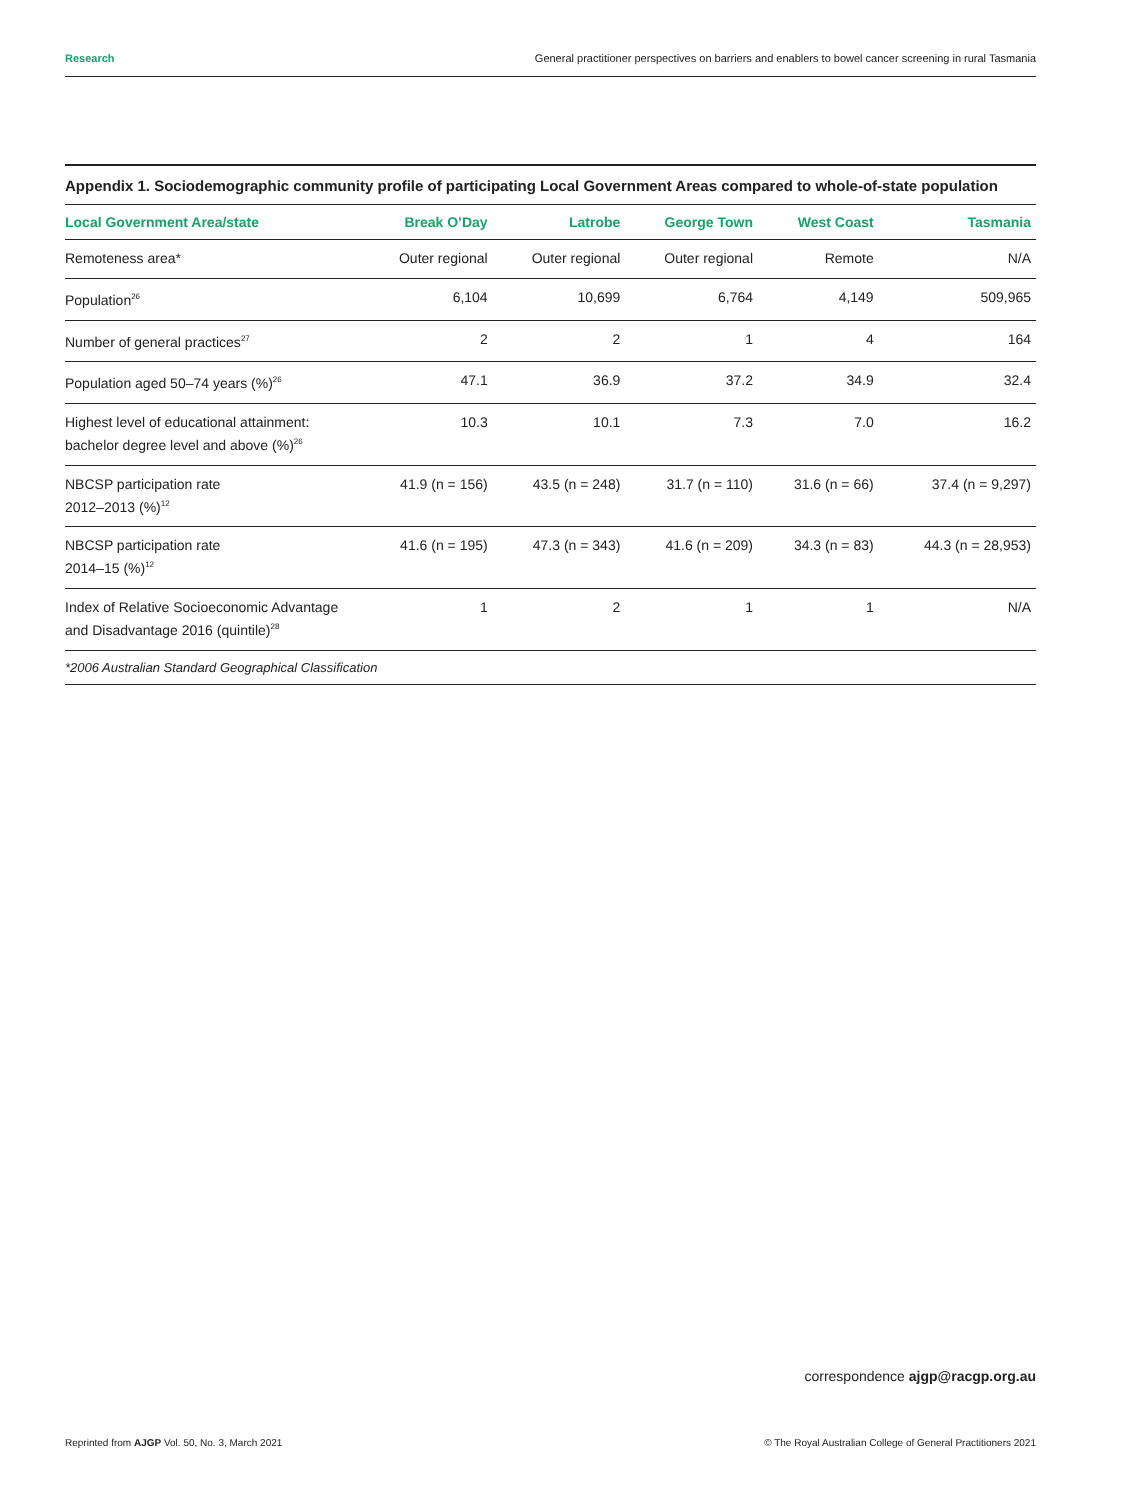Research General practitioner perspectives on barriers and enablers to bowel cancer screening in rural Tasmania
Appendix 1. Sociodemographic community profile of participating Local Government Areas compared to whole-of-state population
| Local Government Area/state | Break O’Day | Latrobe | George Town | West Coast | Tasmania |
| --- | --- | --- | --- | --- | --- |
| Remoteness area* | Outer regional | Outer regional | Outer regional | Remote | N/A |
| Population<sup>26</sup> | 6,104 | 10,699 | 6,764 | 4,149 | 509,965 |
| Number of general practices<sup>27</sup> | 2 | 2 | 1 | 4 | 164 |
| Population aged 50–74 years (%)<sup>26</sup> | 47.1 | 36.9 | 37.2 | 34.9 | 32.4 |
| Highest level of educational attainment: bachelor degree level and above (%)<sup>26</sup> | 10.3 | 10.1 | 7.3 | 7.0 | 16.2 |
| NBCSP participation rate 2012–2013 (%)<sup>12</sup> | 41.9 (n = 156) | 43.5 (n = 248) | 31.7 (n = 110) | 31.6 (n = 66) | 37.4 (n = 9,297) |
| NBCSP participation rate 2014–15 (%)<sup>12</sup> | 41.6 (n = 195) | 47.3 (n = 343) | 41.6 (n = 209) | 34.3 (n = 83) | 44.3 (n = 28,953) |
| Index of Relative Socioeconomic Advantage and Disadvantage 2016 (quintile)<sup>28</sup> | 1 | 2 | 1 | 1 | N/A |
*2006 Australian Standard Geographical Classification
correspondence ajgp@racgp.org.au
Reprinted from AJGP Vol. 50, No. 3, March 2021 © The Royal Australian College of General Practitioners 2021